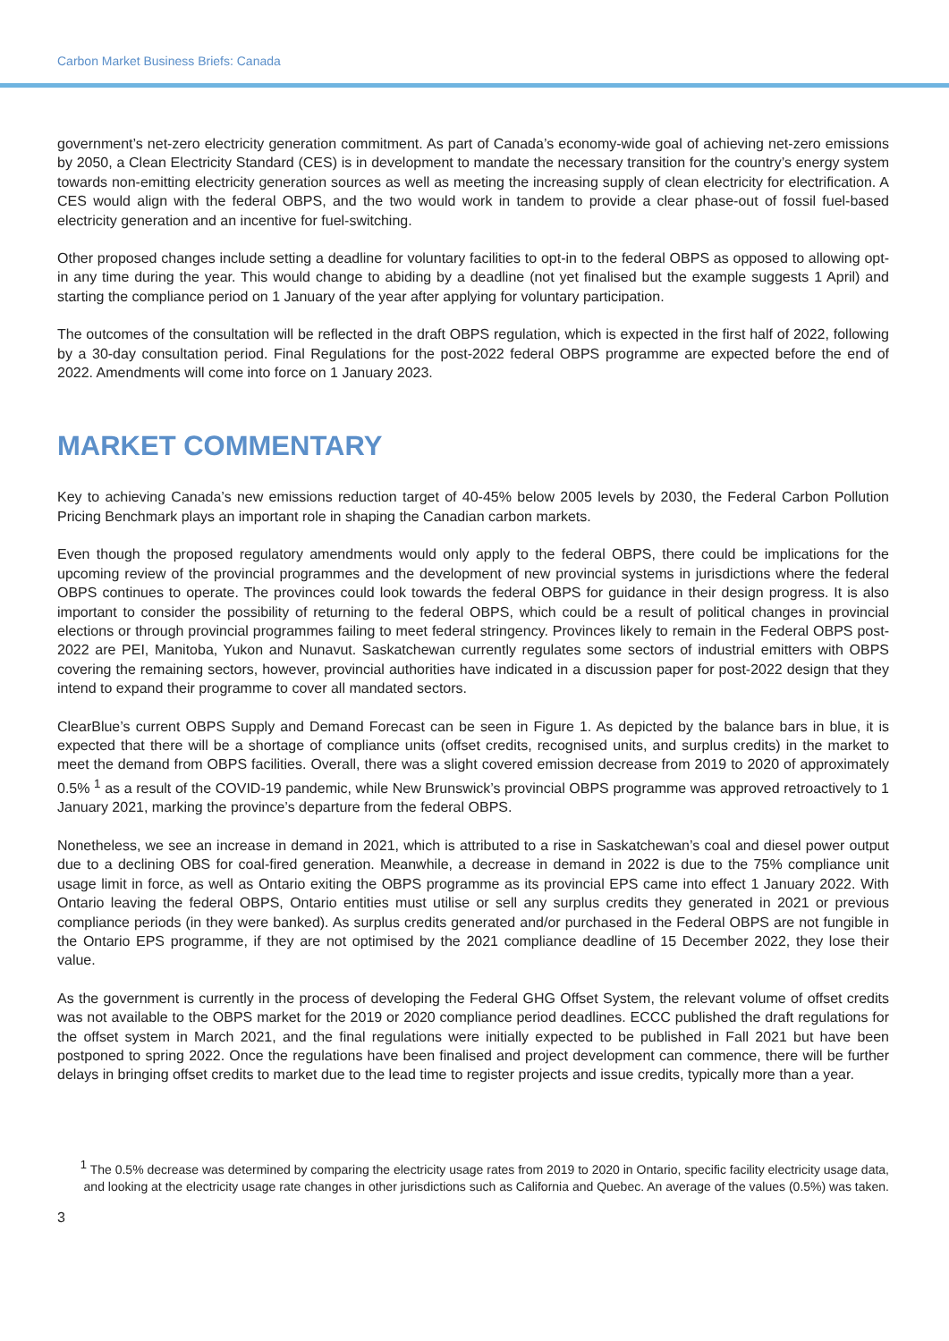Carbon Market Business Briefs: Canada
government’s net-zero electricity generation commitment. As part of Canada’s economy-wide goal of achieving net-zero emissions by 2050, a Clean Electricity Standard (CES) is in development to mandate the necessary transition for the country’s energy system towards non-emitting electricity generation sources as well as meeting the increasing supply of clean electricity for electrification. A CES would align with the federal OBPS, and the two would work in tandem to provide a clear phase-out of fossil fuel-based electricity generation and an incentive for fuel-switching.
Other proposed changes include setting a deadline for voluntary facilities to opt-in to the federal OBPS as opposed to allowing opt-in any time during the year. This would change to abiding by a deadline (not yet finalised but the example suggests 1 April) and starting the compliance period on 1 January of the year after applying for voluntary participation.
The outcomes of the consultation will be reflected in the draft OBPS regulation, which is expected in the first half of 2022, following by a 30-day consultation period. Final Regulations for the post-2022 federal OBPS programme are expected before the end of 2022. Amendments will come into force on 1 January 2023.
MARKET COMMENTARY
Key to achieving Canada’s new emissions reduction target of 40-45% below 2005 levels by 2030, the Federal Carbon Pollution Pricing Benchmark plays an important role in shaping the Canadian carbon markets.
Even though the proposed regulatory amendments would only apply to the federal OBPS, there could be implications for the upcoming review of the provincial programmes and the development of new provincial systems in jurisdictions where the federal OBPS continues to operate. The provinces could look towards the federal OBPS for guidance in their design progress. It is also important to consider the possibility of returning to the federal OBPS, which could be a result of political changes in provincial elections or through provincial programmes failing to meet federal stringency. Provinces likely to remain in the Federal OBPS post-2022 are PEI, Manitoba, Yukon and Nunavut. Saskatchewan currently regulates some sectors of industrial emitters with OBPS covering the remaining sectors, however, provincial authorities have indicated in a discussion paper for post-2022 design that they intend to expand their programme to cover all mandated sectors.
ClearBlue’s current OBPS Supply and Demand Forecast can be seen in Figure 1. As depicted by the balance bars in blue, it is expected that there will be a shortage of compliance units (offset credits, recognised units, and surplus credits) in the market to meet the demand from OBPS facilities. Overall, there was a slight covered emission decrease from 2019 to 2020 of approximately 0.5% <sup>1</sup> as a result of the COVID-19 pandemic, while New Brunswick’s provincial OBPS programme was approved retroactively to 1 January 2021, marking the province’s departure from the federal OBPS.
Nonetheless, we see an increase in demand in 2021, which is attributed to a rise in Saskatchewan’s coal and diesel power output due to a declining OBS for coal-fired generation. Meanwhile, a decrease in demand in 2022 is due to the 75% compliance unit usage limit in force, as well as Ontario exiting the OBPS programme as its provincial EPS came into effect 1 January 2022. With Ontario leaving the federal OBPS, Ontario entities must utilise or sell any surplus credits they generated in 2021 or previous compliance periods (in they were banked). As surplus credits generated and/or purchased in the Federal OBPS are not fungible in the Ontario EPS programme, if they are not optimised by the 2021 compliance deadline of 15 December 2022, they lose their value.
As the government is currently in the process of developing the Federal GHG Offset System, the relevant volume of offset credits was not available to the OBPS market for the 2019 or 2020 compliance period deadlines. ECCC published the draft regulations for the offset system in March 2021, and the final regulations were initially expected to be published in Fall 2021 but have been postponed to spring 2022. Once the regulations have been finalised and project development can commence, there will be further delays in bringing offset credits to market due to the lead time to register projects and issue credits, typically more than a year.
<sup>1</sup> The 0.5% decrease was determined by comparing the electricity usage rates from 2019 to 2020 in Ontario, specific facility electricity usage data, and looking at the electricity usage rate changes in other jurisdictions such as California and Quebec. An average of the values (0.5%) was taken.
3